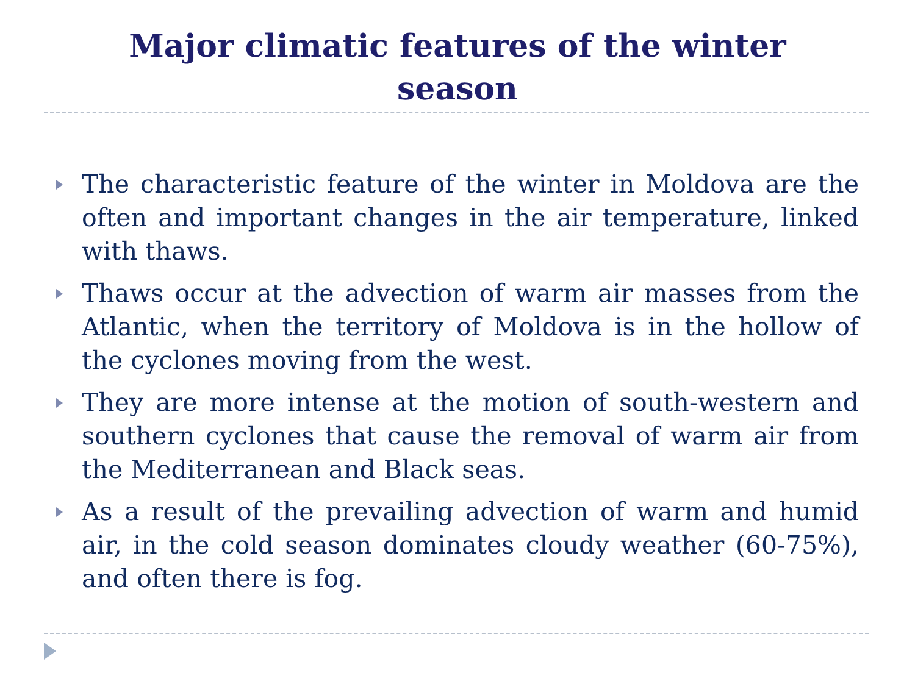Major climatic features of the winter
season
The characteristic feature of the winter in Moldova are the often and important changes in the air temperature, linked with thaws.
Thaws occur at the advection of warm air masses from the Atlantic, when the territory of Moldova is in the hollow of the cyclones moving from the west.
They are more intense at the motion of south-western and southern cyclones that cause the removal of warm air from the Mediterranean and Black seas.
As a result of the prevailing advection of warm and humid air, in the cold season dominates cloudy weather (60-75%), and often there is fog.